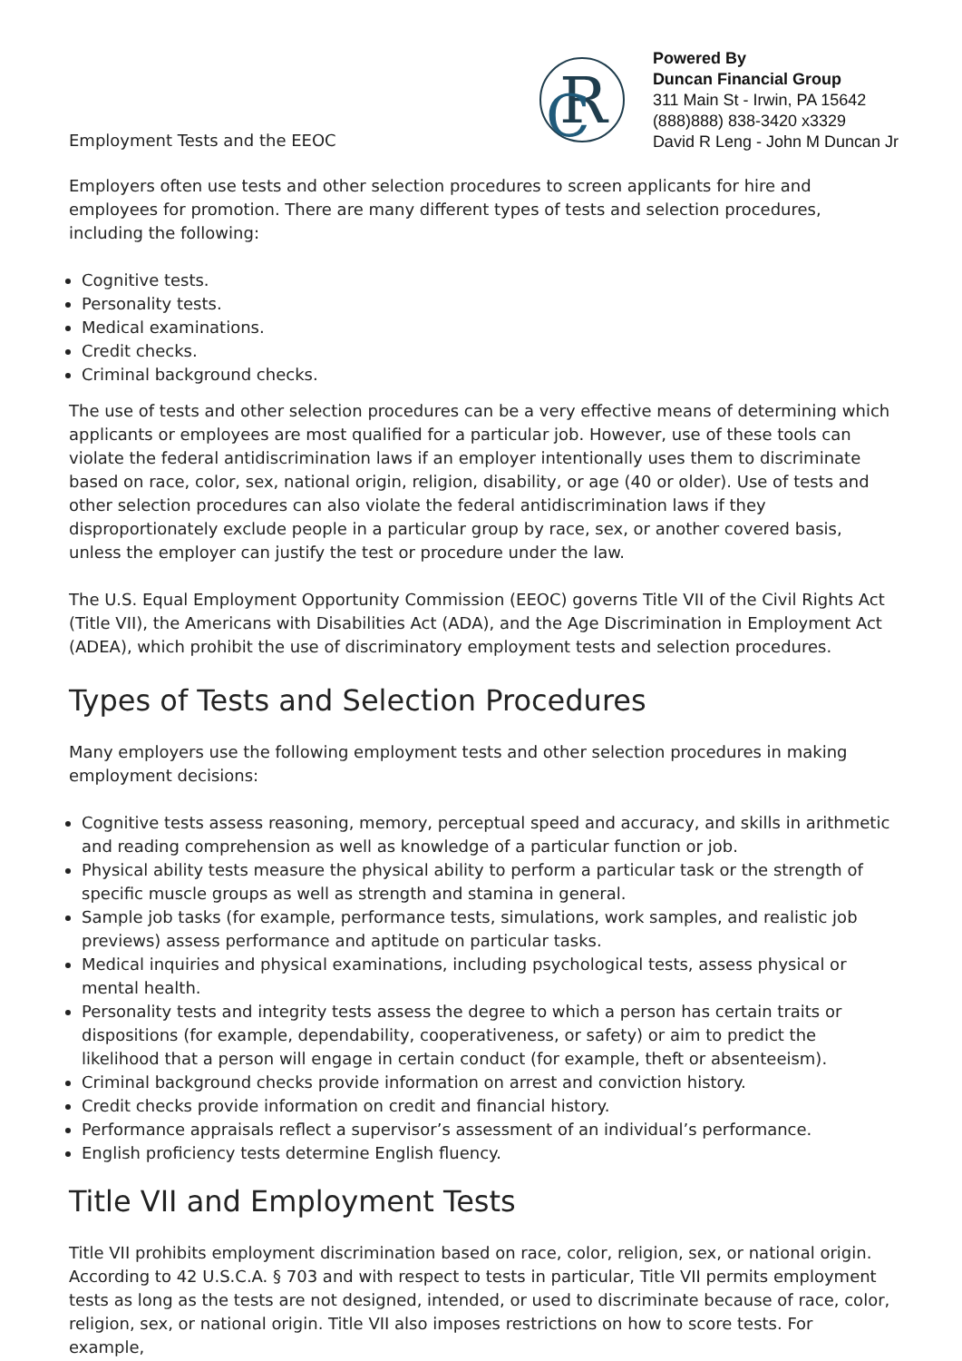Employment Tests and the EEOC
R
C
Powered By
Duncan Financial Group
311 Main St - Irwin, PA 15642
(888)888) 838-3420 x3329
David R Leng - John M Duncan Jr
Employers often use tests and other selection procedures to screen applicants for hire and employees for promotion. There are many different types of tests and selection procedures, including the following:
Cognitive tests.
Personality tests.
Medical examinations.
Credit checks.
Criminal background checks.
The use of tests and other selection procedures can be a very effective means of determining which applicants or employees are most qualified for a particular job. However, use of these tools can violate the federal antidiscrimination laws if an employer intentionally uses them to discriminate based on race, color, sex, national origin, religion, disability, or age (40 or older). Use of tests and other selection procedures can also violate the federal antidiscrimination laws if they disproportionately exclude people in a particular group by race, sex, or another covered basis, unless the employer can justify the test or procedure under the law.
The U.S. Equal Employment Opportunity Commission (EEOC) governs Title VII of the Civil Rights Act (Title VII), the Americans with Disabilities Act (ADA), and the Age Discrimination in Employment Act (ADEA), which prohibit the use of discriminatory employment tests and selection procedures.
Types of Tests and Selection Procedures
Many employers use the following employment tests and other selection procedures in making employment decisions:
Cognitive tests assess reasoning, memory, perceptual speed and accuracy, and skills in arithmetic and reading comprehension as well as knowledge of a particular function or job.
Physical ability tests measure the physical ability to perform a particular task or the strength of specific muscle groups as well as strength and stamina in general.
Sample job tasks (for example, performance tests, simulations, work samples, and realistic job previews) assess performance and aptitude on particular tasks.
Medical inquiries and physical examinations, including psychological tests, assess physical or mental health.
Personality tests and integrity tests assess the degree to which a person has certain traits or dispositions (for example, dependability, cooperativeness, or safety) or aim to predict the likelihood that a person will engage in certain conduct (for example, theft or absenteeism).
Criminal background checks provide information on arrest and conviction history.
Credit checks provide information on credit and financial history.
Performance appraisals reflect a supervisor’s assessment of an individual’s performance.
English proficiency tests determine English fluency.
Title VII and Employment Tests
Title VII prohibits employment discrimination based on race, color, religion, sex, or national origin. According to 42 U.S.C.A. § 703 and with respect to tests in particular, Title VII permits employment tests as long as the tests are not designed, intended, or used to discriminate because of race, color, religion, sex, or national origin. Title VII also imposes restrictions on how to score tests. For example,